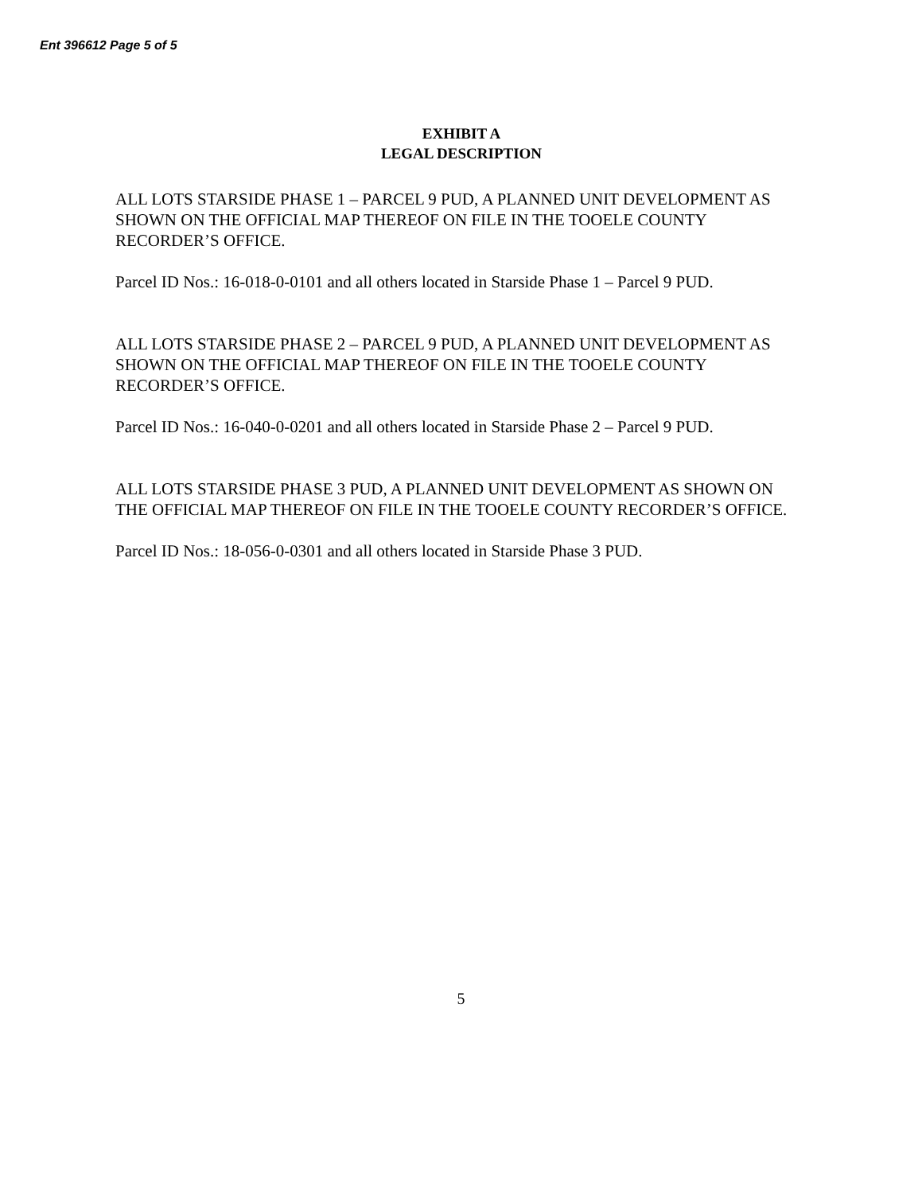Ent 396612 Page 5 of 5
EXHIBIT A
LEGAL DESCRIPTION
ALL LOTS STARSIDE PHASE 1 – PARCEL 9 PUD, A PLANNED UNIT DEVELOPMENT AS SHOWN ON THE OFFICIAL MAP THEREOF ON FILE IN THE TOOELE COUNTY RECORDER’S OFFICE.
Parcel ID Nos.: 16-018-0-0101 and all others located in Starside Phase 1 – Parcel 9 PUD.
ALL LOTS STARSIDE PHASE 2 – PARCEL 9 PUD, A PLANNED UNIT DEVELOPMENT AS SHOWN ON THE OFFICIAL MAP THEREOF ON FILE IN THE TOOELE COUNTY RECORDER’S OFFICE.
Parcel ID Nos.: 16-040-0-0201 and all others located in Starside Phase 2 – Parcel 9 PUD.
ALL LOTS STARSIDE PHASE 3 PUD, A PLANNED UNIT DEVELOPMENT AS SHOWN ON THE OFFICIAL MAP THEREOF ON FILE IN THE TOOELE COUNTY RECORDER’S OFFICE.
Parcel ID Nos.: 18-056-0-0301 and all others located in Starside Phase 3 PUD.
5